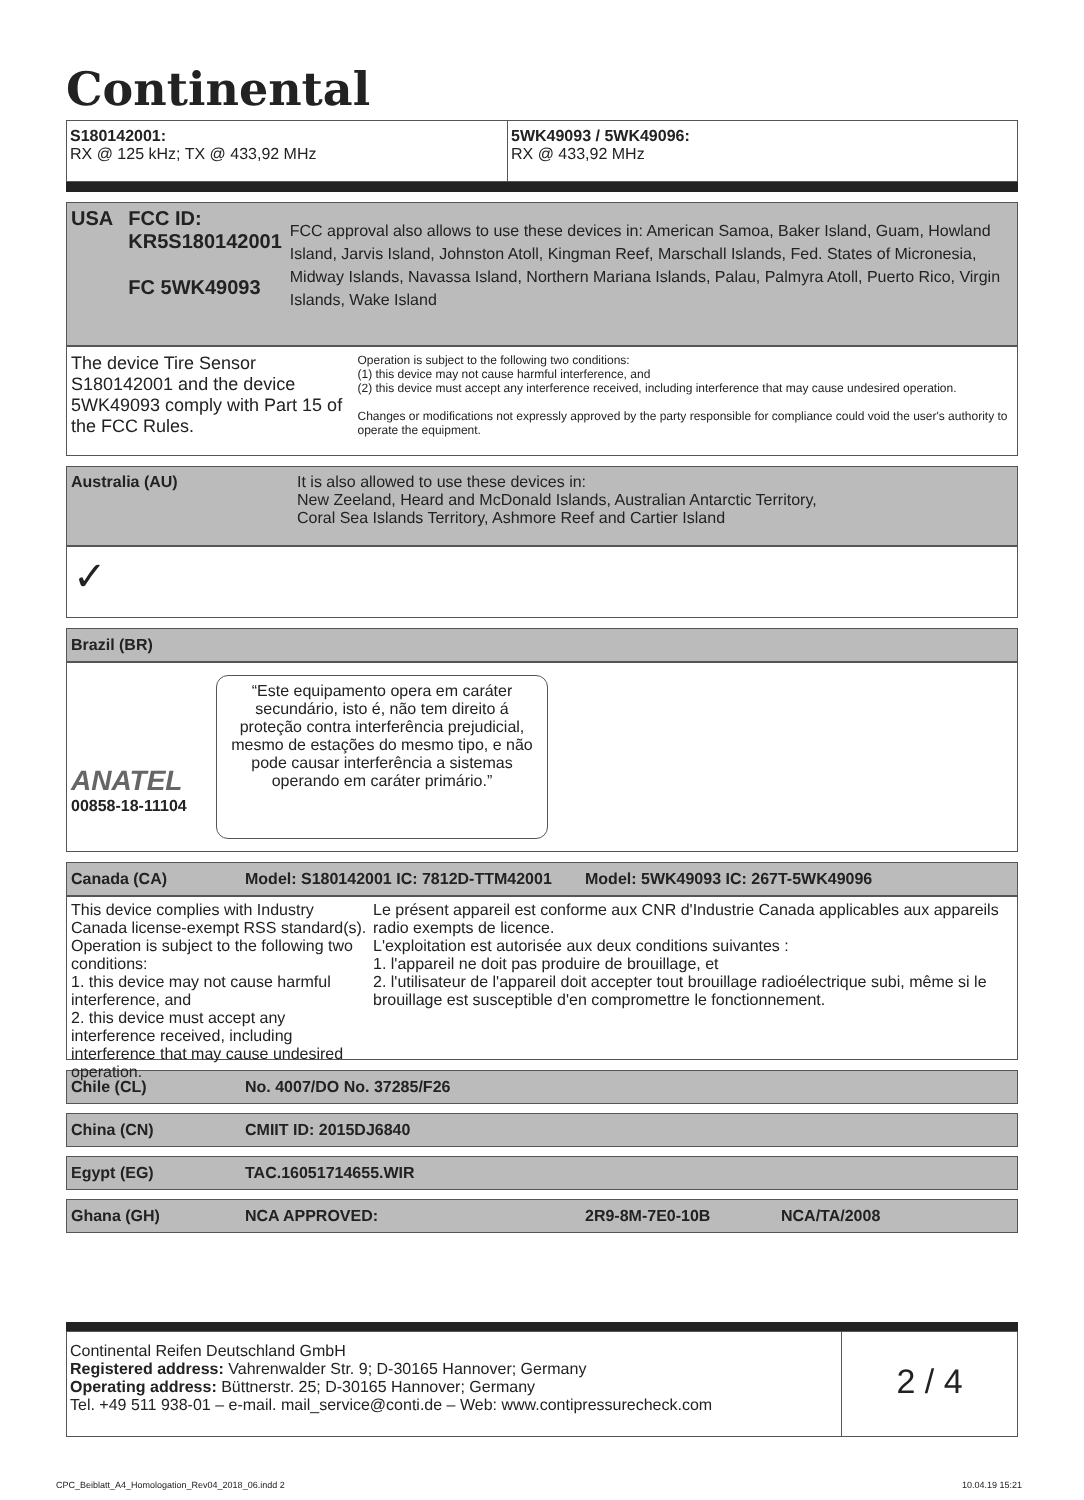Continental
S180142001:
RX @ 125 kHz; TX @ 433,92 MHz
5WK49093 / 5WK49096:
RX @ 433,92 MHz
USA FCC ID: KR5S180142001
FC 5WK49093
FCC approval also allows to use these devices in: American Samoa, Baker Island, Guam, Howland Island, Jarvis Island, Johnston Atoll, Kingman Reef, Marschall Islands, Fed. States of Micronesia, Midway Islands, Navassa Island, Northern Mariana Islands, Palau, Palmyra Atoll, Puerto Rico, Virgin Islands, Wake Island
The device Tire Sensor S180142001 and the device 5WK49093 comply with Part 15 of the FCC Rules.
Operation is subject to the following two conditions:
(1) this device may not cause harmful interference, and
(2) this device must accept any interference received, including interference that may cause undesired operation.
Changes or modifications not expressly approved by the party responsible for compliance could void the user's authority to operate the equipment.
Australia (AU) It is also allowed to use these devices in:
New Zeeland, Heard and McDonald Islands, Australian Antarctic Territory,
Coral Sea Islands Territory, Ashmore Reef and Cartier Island
✓
Brazil (BR)
ANATEL
00858-18-11104
“Este equipamento opera em caráter secundário, isto é, não tem direito á proteção contra interferência prejudicial, mesmo de estações do mesmo tipo, e não pode causar interferência a sistemas operando em caráter primário.”
Canada (CA) Model: S180142001 IC: 7812D-TTM42001 Model: 5WK49093 IC: 267T-5WK49096
This device complies with Industry Canada license-exempt RSS standard(s).
Operation is subject to the following two conditions:
1. this device may not cause harmful interference, and
2. this device must accept any interference received, including interference that may cause undesired operation.
Le présent appareil est conforme aux CNR d'Industrie Canada applicables aux appareils radio exempts de licence.
L'exploitation est autorisée aux deux conditions suivantes :
1. l'appareil ne doit pas produire de brouillage, et
2. l'utilisateur de l'appareil doit accepter tout brouillage radioélectrique subi, même si le brouillage est susceptible d'en compromettre le fonctionnement.
Chile (CL) No. 4007/DO No. 37285/F26
China (CN) CMIIT ID: 2015DJ6840
Egypt (EG) TAC.16051714655.WIR
Ghana (GH) NCA APPROVED: 2R9-8M-7E0-10B NCA/TA/2008
Continental Reifen Deutschland GmbH
Registered address: Vahrenwalder Str. 9; D-30165 Hannover; Germany
Operating address: Büttnerstr. 25; D-30165 Hannover; Germany
Tel. +49 511 938-01 – e-mail. mail_service@conti.de – Web: www.contipressurecheck.com
2 / 4
CPC_Beiblatt_A4_Homologation_Rev04_2018_06.indd 2
10.04.19 15:21